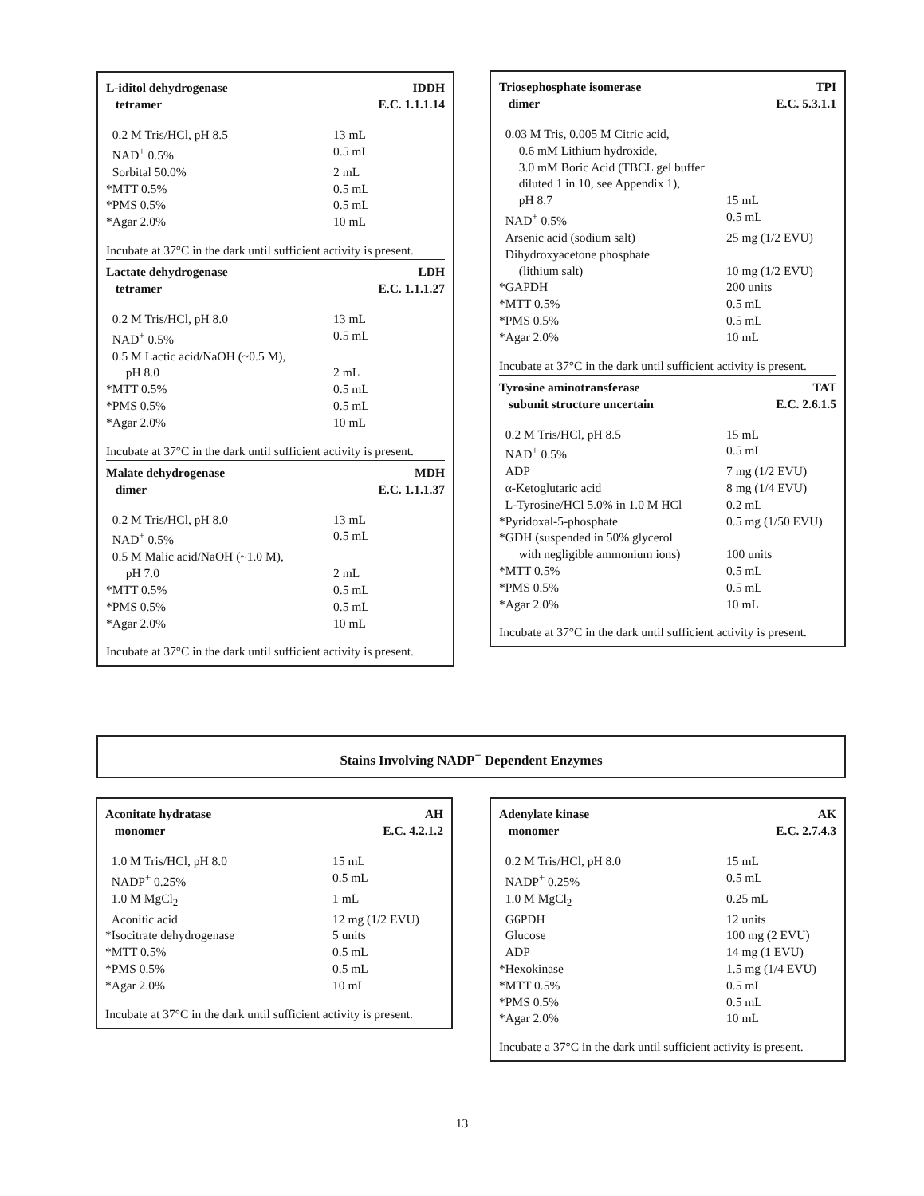L-iditol dehydrogenase
tetramer
IDDH
E.C. 1.1.1.14
| 0.2 M Tris/HCl, pH 8.5 | 13 mL |
| NAD<sup>+</sup> 0.5% | 0.5 mL |
| Sorbital 50.0% | 2 mL |
| *MTT 0.5% | 0.5 mL |
| *PMS 0.5% | 0.5 mL |
| *Agar 2.0% | 10 mL |
Incubate at 37°C in the dark until sufficient activity is present.
Lactate dehydrogenase
tetramer
LDH
E.C. 1.1.1.27
| 0.2 M Tris/HCl, pH 8.0 | 13 mL |
| NAD<sup>+</sup> 0.5% | 0.5 mL |
| 0.5 M Lactic acid/NaOH (~0.5 M), | |
| pH 8.0 | 2 mL |
| *MTT 0.5% | 0.5 mL |
| *PMS 0.5% | 0.5 mL |
| *Agar 2.0% | 10 mL |
Incubate at 37°C in the dark until sufficient activity is present.
Malate dehydrogenase
dimer
MDH
E.C. 1.1.1.37
| 0.2 M Tris/HCl, pH 8.0 | 13 mL |
| NAD<sup>+</sup> 0.5% | 0.5 mL |
| 0.5 M Malic acid/NaOH (~1.0 M), | |
| pH 7.0 | 2 mL |
| *MTT 0.5% | 0.5 mL |
| *PMS 0.5% | 0.5 mL |
| *Agar 2.0% | 10 mL |
Incubate at 37°C in the dark until sufficient activity is present.
Triosephosphate isomerase
dimer
TPI
E.C. 5.3.1.1
| 0.03 M Tris, 0.005 M Citric acid, | |
| 0.6 mM Lithium hydroxide, | |
| 3.0 mM Boric Acid (TBCL gel buffer | |
| diluted 1 in 10, see Appendix 1), | |
| pH 8.7 | 15 mL |
| NAD<sup>+</sup> 0.5% | 0.5 mL |
| Arsenic acid (sodium salt) | 25 mg (1/2 EVU) |
| Dihydroxyacetone phosphate | |
| (lithium salt) | 10 mg (1/2 EVU) |
| *GAPDH | 200 units |
| *MTT 0.5% | 0.5 mL |
| *PMS 0.5% | 0.5 mL |
| *Agar 2.0% | 10 mL |
Incubate at 37°C in the dark until sufficient activity is present.
Tyrosine aminotransferase
subunit structure uncertain
TAT
E.C. 2.6.1.5
| 0.2 M Tris/HCl, pH 8.5 | 15 mL |
| NAD<sup>+</sup> 0.5% | 0.5 mL |
| ADP | 7 mg (1/2 EVU) |
| α-Ketoglutaric acid | 8 mg (1/4 EVU) |
| L-Tyrosine/HCl 5.0% in 1.0 M HCl | 0.2 mL |
| *Pyridoxal-5-phosphate | 0.5 mg (1/50 EVU) |
| *GDH (suspended in 50% glycerol | |
| with negligible ammonium ions) | 100 units |
| *MTT 0.5% | 0.5 mL |
| *PMS 0.5% | 0.5 mL |
| *Agar 2.0% | 10 mL |
Incubate at 37°C in the dark until sufficient activity is present.
Stains Involving NADP<sup>+</sup> Dependent Enzymes
Aconitate hydratase
monomer
AH
E.C. 4.2.1.2
| 1.0 M Tris/HCl, pH 8.0 | 15 mL |
| NADP<sup>+</sup> 0.25% | 0.5 mL |
| 1.0 M MgCl<sub>2</sub> | 1 mL |
| Aconitic acid | 12 mg (1/2 EVU) |
| *Isocitrate dehydrogenase | 5 units |
| *MTT 0.5% | 0.5 mL |
| *PMS 0.5% | 0.5 mL |
| *Agar 2.0% | 10 mL |
Incubate at 37°C in the dark until sufficient activity is present.
Adenylate kinase
monomer
AK
E.C. 2.7.4.3
| 0.2 M Tris/HCl, pH 8.0 | 15 mL |
| NADP<sup>+</sup> 0.25% | 0.5 mL |
| 1.0 M MgCl<sub>2</sub> | 0.25 mL |
| G6PDH | 12 units |
| Glucose | 100 mg (2 EVU) |
| ADP | 14 mg (1 EVU) |
| *Hexokinase | 1.5 mg (1/4 EVU) |
| *MTT 0.5% | 0.5 mL |
| *PMS 0.5% | 0.5 mL |
| *Agar 2.0% | 10 mL |
Incubate a 37°C in the dark until sufficient activity is present.
13